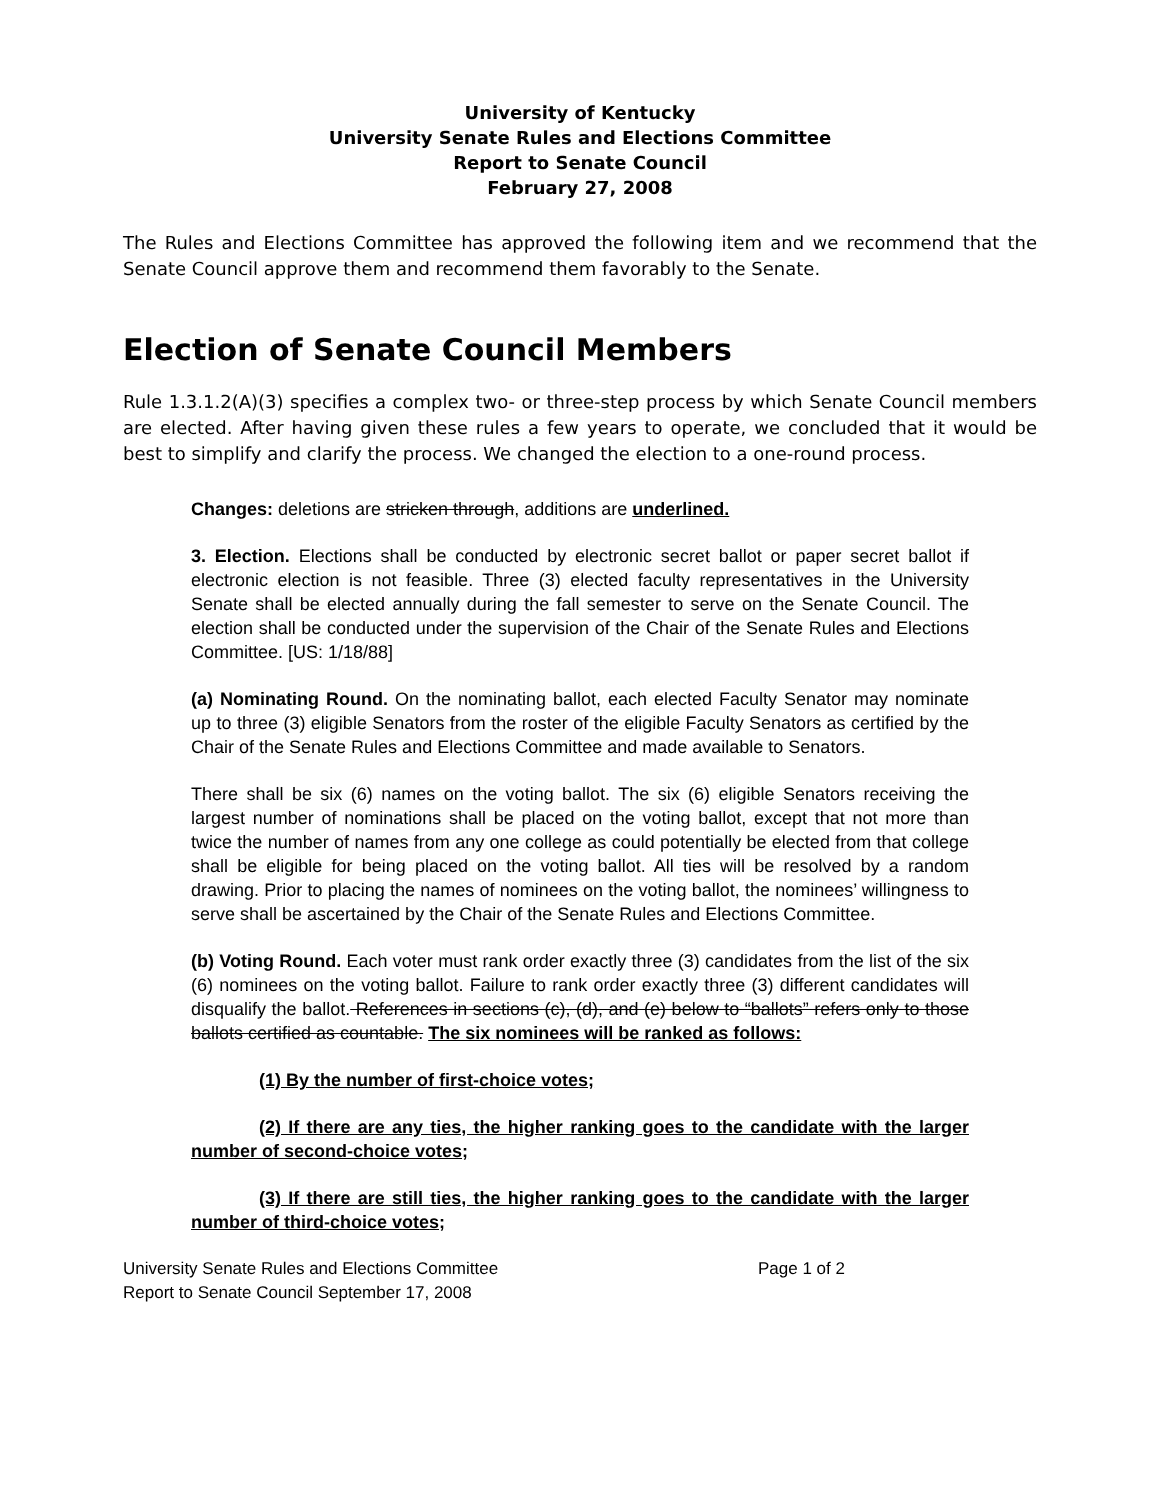University of Kentucky
University Senate Rules and Elections Committee
Report to Senate Council
February 27, 2008
The Rules and Elections Committee has approved the following item and we recommend that the Senate Council approve them and recommend them favorably to the Senate.
Election of Senate Council Members
Rule 1.3.1.2(A)(3) specifies a complex two- or three-step process by which Senate Council members are elected. After having given these rules a few years to operate, we concluded that it would be best to simplify and clarify the process. We changed the election to a one-round process.
Changes: deletions are stricken through, additions are underlined.
3. Election. Elections shall be conducted by electronic secret ballot or paper secret ballot if electronic election is not feasible. Three (3) elected faculty representatives in the University Senate shall be elected annually during the fall semester to serve on the Senate Council. The election shall be conducted under the supervision of the Chair of the Senate Rules and Elections Committee. [US: 1/18/88]
(a) Nominating Round. On the nominating ballot, each elected Faculty Senator may nominate up to three (3) eligible Senators from the roster of the eligible Faculty Senators as certified by the Chair of the Senate Rules and Elections Committee and made available to Senators.
There shall be six (6) names on the voting ballot. The six (6) eligible Senators receiving the largest number of nominations shall be placed on the voting ballot, except that not more than twice the number of names from any one college as could potentially be elected from that college shall be eligible for being placed on the voting ballot. All ties will be resolved by a random drawing. Prior to placing the names of nominees on the voting ballot, the nominees’ willingness to serve shall be ascertained by the Chair of the Senate Rules and Elections Committee.
(b) Voting Round. Each voter must rank order exactly three (3) candidates from the list of the six (6) nominees on the voting ballot. Failure to rank order exactly three (3) different candidates will disqualify the ballot. References in sections (c), (d), and (e) below to “ballots” refers only to those ballots certified as countable. The six nominees will be ranked as follows:
(1) By the number of first-choice votes;
(2) If there are any ties, the higher ranking goes to the candidate with the larger number of second-choice votes;
(3) If there are still ties, the higher ranking goes to the candidate with the larger number of third-choice votes;
University Senate Rules and Elections Committee
Report to Senate Council September 17, 2008
Page 1 of 2